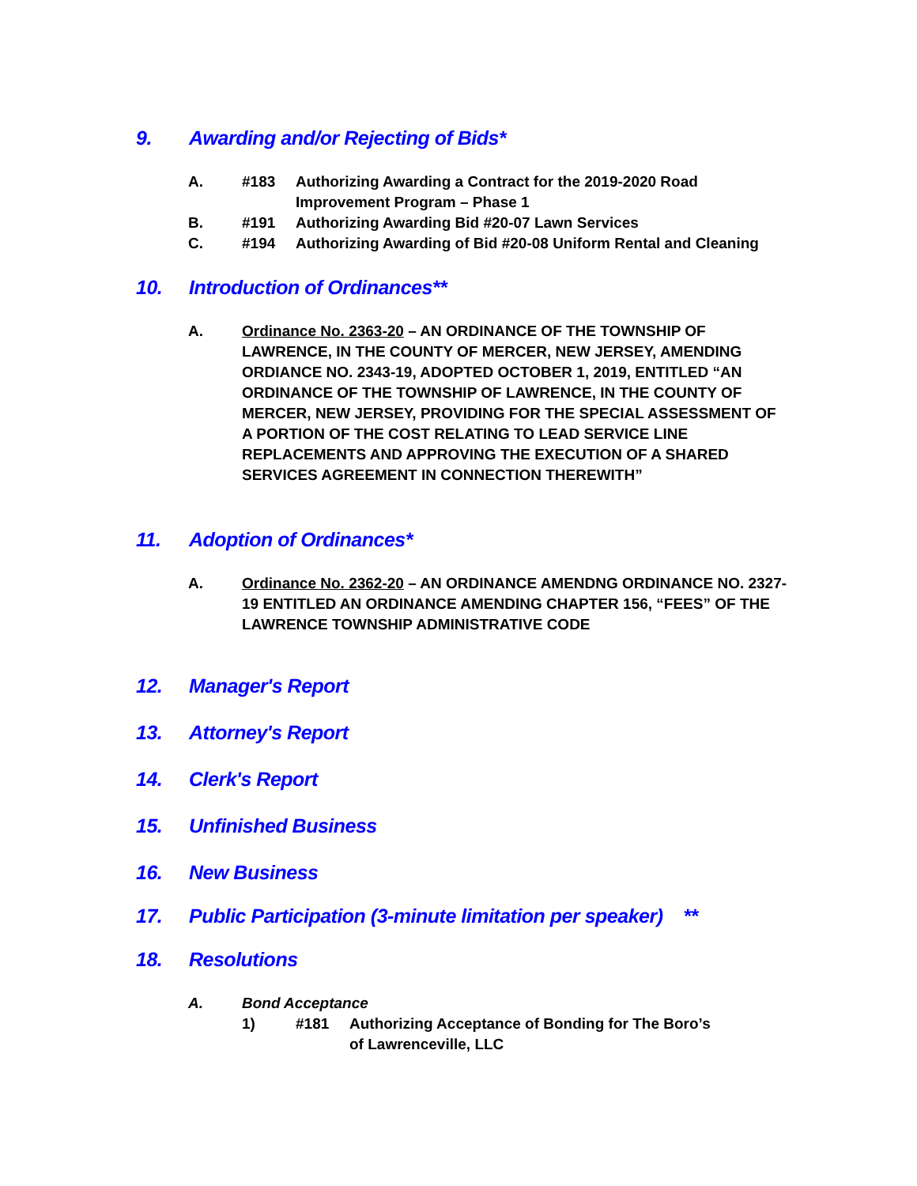9. Awarding and/or Rejecting of Bids*
A. #183 Authorizing Awarding a Contract for the 2019-2020 Road Improvement Program – Phase 1
B. #191 Authorizing Awarding Bid #20-07 Lawn Services
C. #194 Authorizing Awarding of Bid #20-08 Uniform Rental and Cleaning
10. Introduction of Ordinances**
A. Ordinance No. 2363-20 – AN ORDINANCE OF THE TOWNSHIP OF LAWRENCE, IN THE COUNTY OF MERCER, NEW JERSEY, AMENDING ORDIANCE NO. 2343-19, ADOPTED OCTOBER 1, 2019, ENTITLED “AN ORDINANCE OF THE TOWNSHIP OF LAWRENCE, IN THE COUNTY OF MERCER, NEW JERSEY, PROVIDING FOR THE SPECIAL ASSESSMENT OF A PORTION OF THE COST RELATING TO LEAD SERVICE LINE REPLACEMENTS AND APPROVING THE EXECUTION OF A SHARED SERVICES AGREEMENT IN CONNECTION THEREWITH”
11. Adoption of Ordinances*
A. Ordinance No. 2362-20 – AN ORDINANCE AMENDNG ORDINANCE NO. 2327-19 ENTITLED AN ORDINANCE AMENDING CHAPTER 156, “FEES” OF THE LAWRENCE TOWNSHIP ADMINISTRATIVE CODE
12. Manager's Report
13. Attorney's Report
14. Clerk's Report
15. Unfinished Business
16. New Business
17. Public Participation (3-minute limitation per speaker) **
18. Resolutions
A. Bond Acceptance
1) #181 Authorizing Acceptance of Bonding for The Boro’s of Lawrenceville, LLC